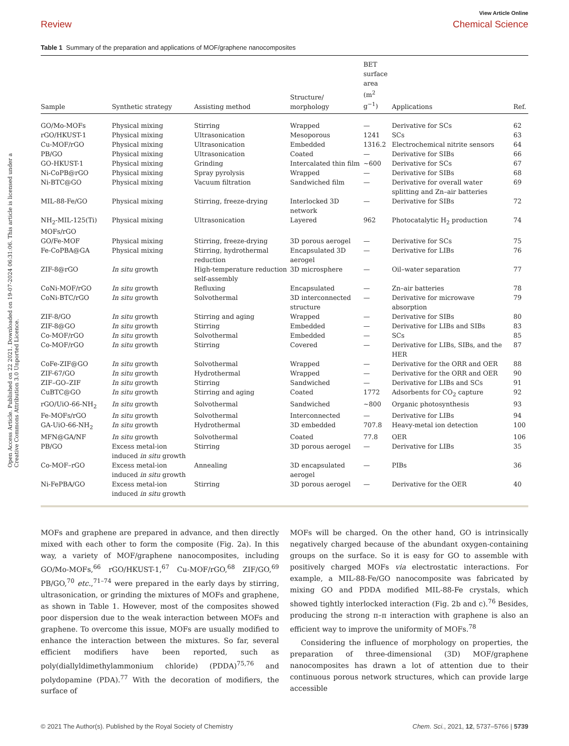Open Access Article. Published on 22 2021. Downloaded on 19-07-2024 06:31:06. This article is licensed under a Creative Commons Attribution 3.0 Unported Licence.
View Article Online
Review Chemical Science
Table 1 Summary of the preparation and applications of MOF/graphene nanocomposites
| Sample | Synthetic strategy | Assisting method | Structure/ morphology | BET surface area (m<sup>2</sup> g<sup>−1</sup>) | Applications | Ref. |
| --- | --- | --- | --- | --- | --- | --- |
| GO/Mo-MOFs | Physical mixing | Stirring | Wrapped | — | Derivative for SCs | 62 |
| rGO/HKUST-1 | Physical mixing | Ultrasonication | Mesoporous | 1241 | SCs | 63 |
| Cu-MOF/rGO | Physical mixing | Ultrasonication | Embedded | 1316.2 | Electrochemical nitrite sensors | 64 |
| PB/GO | Physical mixing | Ultrasonication | Coated | — | Derivative for SIBs | 66 |
| GO-HKUST-1 | Physical mixing | Grinding | Intercalated thin film | ∼600 | Derivative for SCs | 67 |
| Ni-CoPB@rGO | Physical mixing | Spray pyrolysis | Wrapped | — | Derivative for SIBs | 68 |
| Ni-BTC@GO | Physical mixing | Vacuum filtration | Sandwiched film | — | Derivative for overall water splitting and Zn–air batteries | 69 |
| MIL-88-Fe/GO | Physical mixing | Stirring, freeze-drying | Interlocked 3D network | — | Derivative for SIBs | 72 |
| NH<sub>2</sub>-MIL-125(Ti) MOFs/rGO | Physical mixing | Ultrasonication | Layered | 962 | Photocatalytic H<sub>2</sub> production | 74 |
| GO/Fe-MOF | Physical mixing | Stirring, freeze-drying | 3D porous aerogel | — | Derivative for SCs | 75 |
| Fe-CoPBA@GA | Physical mixing | Stirring, hydrothermal reduction | Encapsulated 3D aerogel | — | Derivative for LIBs | 76 |
| ZIF-8@rGO | In situ growth | High-temperature reduction self-assembly | 3D microsphere | — | Oil–water separation | 77 |
| CoNi-MOF/rGO | In situ growth | Refluxing | Encapsulated | — | Zn–air batteries | 78 |
| CoNi-BTC/rGO | In situ growth | Solvothermal | 3D interconnected structure | — | Derivative for microwave absorption | 79 |
| ZIF-8/GO | In situ growth | Stirring and aging | Wrapped | — | Derivative for SIBs | 80 |
| ZIF-8@GO | In situ growth | Stirring | Embedded | — | Derivative for LIBs and SIBs | 83 |
| Co-MOF/rGO | In situ growth | Solvothermal | Embedded | — | SCs | 85 |
| Co-MOF/rGO | In situ growth | Stirring | Covered | — | Derivative for LIBs, SIBs, and the HER | 87 |
| CoFe-ZIF@GO | In situ growth | Solvothermal | Wrapped | — | Derivative for the ORR and OER | 88 |
| ZIF-67/GO | In situ growth | Hydrothermal | Wrapped | — | Derivative for the ORR and OER | 90 |
| ZIF–GO–ZIF | In situ growth | Stirring | Sandwiched | — | Derivative for LIBs and SCs | 91 |
| CuBTC@GO | In situ growth | Stirring and aging | Coated | 1772 | Adsorbents for CO<sub>2</sub> capture | 92 |
| rGO/UiO-66-NH<sub>2</sub> | In situ growth | Solvothermal | Sandwiched | ∼800 | Organic photosynthesis | 93 |
| Fe-MOFs/rGO | In situ growth | Solvothermal | Interconnected | — | Derivative for LIBs | 94 |
| GA-UiO-66-NH<sub>2</sub> | In situ growth | Hydrothermal | 3D embedded | 707.8 | Heavy-metal ion detection | 100 |
| MFN@GA/NF | In situ growth | Solvothermal | Coated | 77.8 | OER | 106 |
| PB/GO | Excess metal-ion induced in situ growth | Stirring | 3D porous aerogel | — | Derivative for LIBs | 35 |
| Co-MOF–rGO | Excess metal-ion induced in situ growth | Annealing | 3D encapsulated aerogel | — | PIBs | 36 |
| Ni-FePBA/GO | Excess metal-ion induced in situ growth | Stirring | 3D porous aerogel | — | Derivative for the OER | 40 |
MOFs and graphene are prepared in advance, and then directly mixed with each other to form the composite (Fig. 2a). In this way, a variety of MOF/graphene nanocomposites, including GO/Mo-MOFs,<sup>66</sup> rGO/HKUST-1,<sup>67</sup> Cu-MOF/rGO,<sup>68</sup> ZIF/GO,<sup>69</sup> PB/GO,<sup>70</sup> etc.,<sup>71–74</sup> were prepared in the early days by stirring, ultrasonication, or grinding the mixtures of MOFs and graphene, as shown in Table 1. However, most of the composites showed poor dispersion due to the weak interaction between MOFs and graphene. To overcome this issue, MOFs are usually modified to enhance the interaction between the mixtures. So far, several efficient modifiers have been reported, such as poly(diallyldimethylammonium chloride) (PDDA)<sup>75,76</sup> and polydopamine (PDA).<sup>77</sup> With the decoration of modifiers, the surface of
MOFs will be charged. On the other hand, GO is intrinsically negatively charged because of the abundant oxygen-containing groups on the surface. So it is easy for GO to assemble with positively charged MOFs via electrostatic interactions. For example, a MIL-88-Fe/GO nanocomposite was fabricated by mixing GO and PDDA modified MIL-88-Fe crystals, which showed tightly interlocked interaction (Fig. 2b and c).<sup>76</sup> Besides, producing the strong π–π interaction with graphene is also an efficient way to improve the uniformity of MOFs.<sup>78</sup>
Considering the influence of morphology on properties, the preparation of three-dimensional (3D) MOF/graphene nanocomposites has drawn a lot of attention due to their continuous porous network structures, which can provide large accessible
© 2021 The Author(s). Published by the Royal Society of Chemistry Chem. Sci., 2021, 12, 5737–5766 | 5739